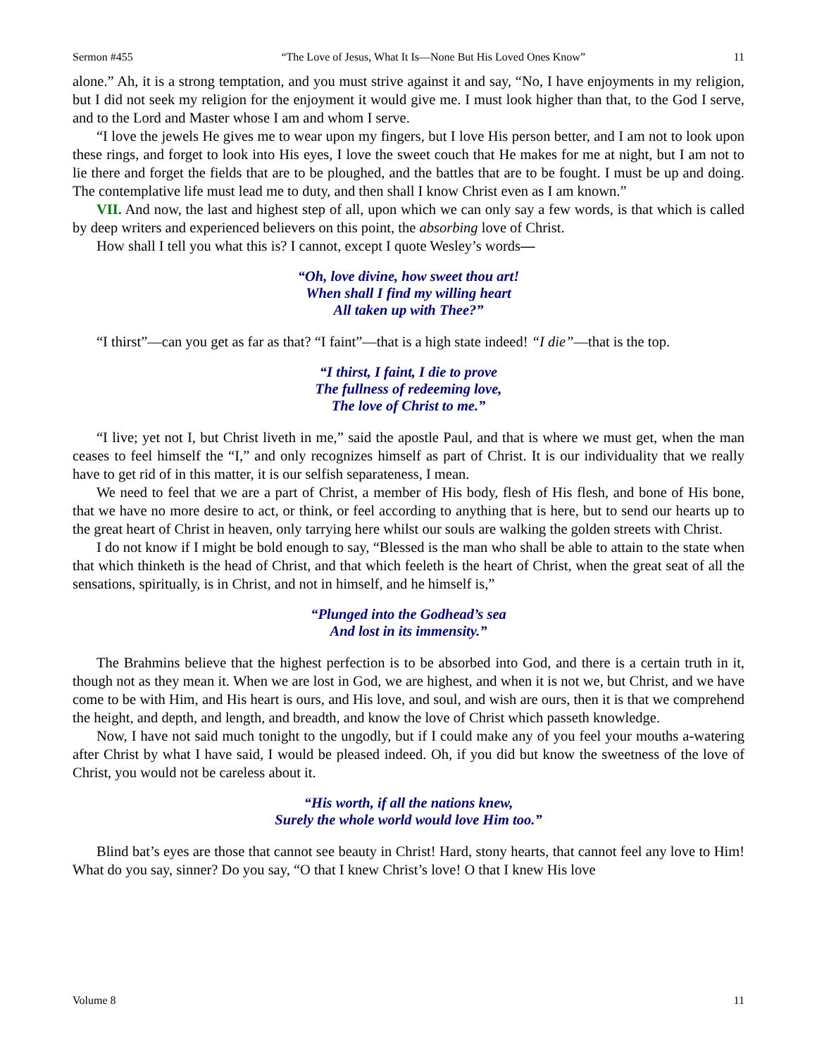Sermon #455 “The Love of Jesus, What It Is—None But His Loved Ones Know” 11
alone.” Ah, it is a strong temptation, and you must strive against it and say, “No, I have enjoyments in my religion, but I did not seek my religion for the enjoyment it would give me. I must look higher than that, to the God I serve, and to the Lord and Master whose I am and whom I serve.
“I love the jewels He gives me to wear upon my fingers, but I love His person better, and I am not to look upon these rings, and forget to look into His eyes, I love the sweet couch that He makes for me at night, but I am not to lie there and forget the fields that are to be ploughed, and the battles that are to be fought. I must be up and doing. The contemplative life must lead me to duty, and then shall I know Christ even as I am known.”
VII. And now, the last and highest step of all, upon which we can only say a few words, is that which is called by deep writers and experienced believers on this point, the absorbing love of Christ.
How shall I tell you what this is? I cannot, except I quote Wesley’s words—
“Oh, love divine, how sweet thou art!
When shall I find my willing heart
All taken up with Thee?”
“I thirst”—can you get as far as that? “I faint”—that is a high state indeed! “I die”—that is the top.
“I thirst, I faint, I die to prove
The fullness of redeeming love,
The love of Christ to me.”
“I live; yet not I, but Christ liveth in me,” said the apostle Paul, and that is where we must get, when the man ceases to feel himself the “I,” and only recognizes himself as part of Christ. It is our individuality that we really have to get rid of in this matter, it is our selfish separateness, I mean.
We need to feel that we are a part of Christ, a member of His body, flesh of His flesh, and bone of His bone, that we have no more desire to act, or think, or feel according to anything that is here, but to send our hearts up to the great heart of Christ in heaven, only tarrying here whilst our souls are walking the golden streets with Christ.
I do not know if I might be bold enough to say, “Blessed is the man who shall be able to attain to the state when that which thinketh is the head of Christ, and that which feeleth is the heart of Christ, when the great seat of all the sensations, spiritually, is in Christ, and not in himself, and he himself is,”
“Plunged into the Godhead’s sea
And lost in its immensity.”
The Brahmins believe that the highest perfection is to be absorbed into God, and there is a certain truth in it, though not as they mean it. When we are lost in God, we are highest, and when it is not we, but Christ, and we have come to be with Him, and His heart is ours, and His love, and soul, and wish are ours, then it is that we comprehend the height, and depth, and length, and breadth, and know the love of Christ which passeth knowledge.
Now, I have not said much tonight to the ungodly, but if I could make any of you feel your mouths a-watering after Christ by what I have said, I would be pleased indeed. Oh, if you did but know the sweetness of the love of Christ, you would not be careless about it.
“His worth, if all the nations knew,
Surely the whole world would love Him too.”
Blind bat’s eyes are those that cannot see beauty in Christ! Hard, stony hearts, that cannot feel any love to Him! What do you say, sinner? Do you say, “O that I knew Christ’s love! O that I knew His love
Volume 8 11